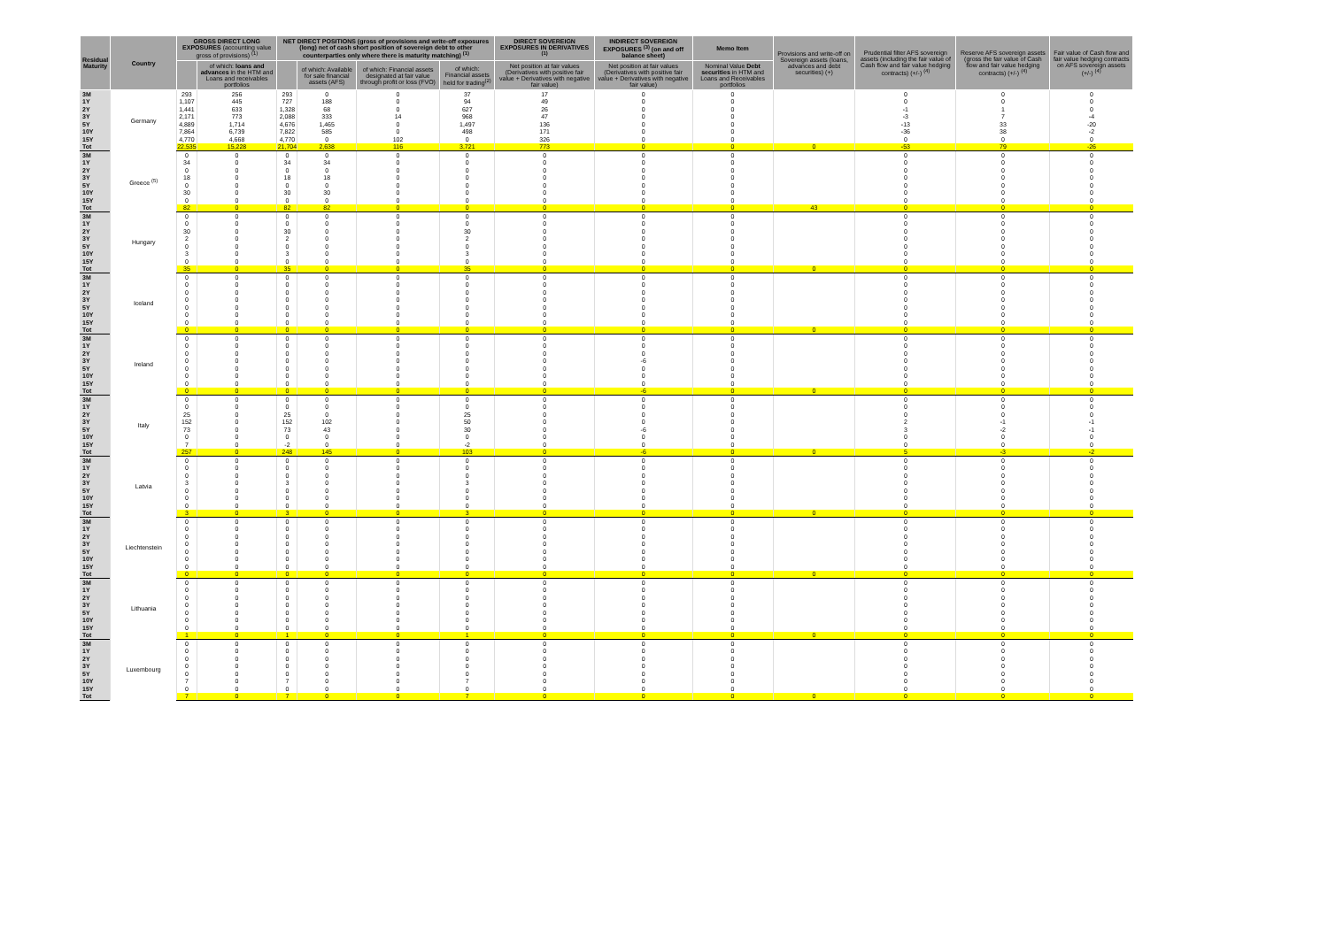| Residual Maturity | Country | GROSS DIRECT LONG EXPOSURES (accounting value gross of provisions) <sup>(1)</sup> | | NET DIRECT POSITIONS (gross of provisions and write-off exposures (long) net of cash short position of sovereign debt to other counterparties only where there is maturity matching) <sup>(1)</sup> | | | | DIRECT SOVEREIGN EXPOSURES IN DERIVATIVES <sup>(1)</sup> | INDIRECT SOVEREIGN EXPOSURES <sup>(3)</sup> (on and off balance sheet) | Memo Item | Provisions and write-off on Sovereign assets (loans, advances and debt securities) (+) | Prudential filter AFS sovereign assets (including the fair value of Cash flow and fair value hedging contracts) (+/-) <sup>(4)</sup> | Reserve AFS sovereign assets (gross the fair value of Cash flow and fair value hedging contracts) (+/-) <sup>(4)</sup> | Fair value of Cash flow and fair value hedging contracts on AFS sovereign assets (+/-) <sup>(4)</sup> |
| --- | --- | --- | --- | --- | --- | --- | --- | --- | --- | --- | --- | --- | --- | --- |
| | | | of which: loans and advances in the HTM and Loans and receivables portfolios | | of which: Available for sale financial assets (AFS) | of which: Financial assets designated at fair value through profit or loss (FVO) | of which: Financial assets held for trading<sup>(2)</sup> | Net position at fair values (Derivatives with positive fair value + Derivatives with negative fair value) | Net position at fair values (Derivatives with positive fair value + Derivatives with negative fair value) | Nominal Value Debt securities in HTM and Loans and Receivables portfolios | | | | |
| 3M | Germany | 293 | 256 | 293 | 0 | 0 | 37 | 17 | 0 | 0 | | 0 | 0 | 0 |
| 1Y | | 1,107 | 445 | 727 | 188 | 0 | 94 | 49 | 0 | 0 | | 0 | 0 | 0 |
| 2Y | | 1,441 | 633 | 1,328 | 68 | 0 | 627 | 26 | 0 | 0 | | -1 | 1 | 0 |
| 3Y | | 2,171 | 773 | 2,088 | 333 | 14 | 968 | 47 | 0 | 0 | | -3 | 7 | -4 |
| 5Y | | 4,889 | 1,714 | 4,676 | 1,465 | 0 | 1,497 | 136 | 0 | 0 | | -13 | 33 | -20 |
| 10Y | | 7,864 | 6,739 | 7,822 | 585 | 0 | 498 | 171 | 0 | 0 | | -36 | 38 | -2 |
| 15Y | | 4,770 | 4,668 | 4,770 | 0 | 102 | 0 | 326 | 0 | 0 | | 0 | 0 | 0 |
| Tot | | 22,535 | 15,228 | 21,704 | 2,638 | 116 | 3,721 | 773 | 0 | 0 | 0 | -53 | 79 | -26 |
| 3M | Greece <sup>(5)</sup> | 0 | 0 | 0 | 0 | 0 | 0 | 0 | 0 | 0 | | 0 | 0 | 0 |
| 1Y | | 34 | 0 | 34 | 34 | 0 | 0 | 0 | 0 | 0 | | 0 | 0 | 0 |
| 2Y | | 0 | 0 | 0 | 0 | 0 | 0 | 0 | 0 | 0 | | 0 | 0 | 0 |
| 3Y | | 18 | 0 | 18 | 18 | 0 | 0 | 0 | 0 | 0 | | 0 | 0 | 0 |
| 5Y | | 0 | 0 | 0 | 0 | 0 | 0 | 0 | 0 | 0 | | 0 | 0 | 0 |
| 10Y | | 30 | 0 | 30 | 30 | 0 | 0 | 0 | 0 | 0 | | 0 | 0 | 0 |
| 15Y | | 0 | 0 | 0 | 0 | 0 | 0 | 0 | 0 | 0 | | 0 | 0 | 0 |
| Tot | | 82 | 0 | 82 | 82 | 0 | 0 | 0 | 0 | 0 | 43 | 0 | 0 | 0 |
| 3M | Hungary | 0 | 0 | 0 | 0 | 0 | 0 | 0 | 0 | 0 | | 0 | 0 | 0 |
| 1Y | | 0 | 0 | 0 | 0 | 0 | 0 | 0 | 0 | 0 | | 0 | 0 | 0 |
| 2Y | | 30 | 0 | 30 | 0 | 0 | 30 | 0 | 0 | 0 | | 0 | 0 | 0 |
| 3Y | | 2 | 0 | 2 | 0 | 0 | 2 | 0 | 0 | 0 | | 0 | 0 | 0 |
| 5Y | | 0 | 0 | 0 | 0 | 0 | 0 | 0 | 0 | 0 | | 0 | 0 | 0 |
| 10Y | | 3 | 0 | 3 | 0 | 0 | 3 | 0 | 0 | 0 | | 0 | 0 | 0 |
| 15Y | | 0 | 0 | 0 | 0 | 0 | 0 | 0 | 0 | 0 | | 0 | 0 | 0 |
| Tot | | 35 | 0 | 35 | 0 | 0 | 35 | 0 | 0 | 0 | 0 | 0 | 0 | 0 |
| 3M | Iceland | 0 | 0 | 0 | 0 | 0 | 0 | 0 | 0 | 0 | | 0 | 0 | 0 |
| 1Y | | 0 | 0 | 0 | 0 | 0 | 0 | 0 | 0 | 0 | | 0 | 0 | 0 |
| 2Y | | 0 | 0 | 0 | 0 | 0 | 0 | 0 | 0 | 0 | | 0 | 0 | 0 |
| 3Y | | 0 | 0 | 0 | 0 | 0 | 0 | 0 | 0 | 0 | | 0 | 0 | 0 |
| 5Y | | 0 | 0 | 0 | 0 | 0 | 0 | 0 | 0 | 0 | | 0 | 0 | 0 |
| 10Y | | 0 | 0 | 0 | 0 | 0 | 0 | 0 | 0 | 0 | | 0 | 0 | 0 |
| 15Y | | 0 | 0 | 0 | 0 | 0 | 0 | 0 | 0 | 0 | | 0 | 0 | 0 |
| Tot | | 0 | 0 | 0 | 0 | 0 | 0 | 0 | 0 | 0 | 0 | 0 | 0 | 0 |
| 3M | Ireland | 0 | 0 | 0 | 0 | 0 | 0 | 0 | 0 | 0 | | 0 | 0 | 0 |
| 1Y | | 0 | 0 | 0 | 0 | 0 | 0 | 0 | 0 | 0 | | 0 | 0 | 0 |
| 2Y | | 0 | 0 | 0 | 0 | 0 | 0 | 0 | 0 | 0 | | 0 | 0 | 0 |
| 3Y | | 0 | 0 | 0 | 0 | 0 | 0 | 0 | -6 | 0 | | 0 | 0 | 0 |
| 5Y | | 0 | 0 | 0 | 0 | 0 | 0 | 0 | 0 | 0 | | 0 | 0 | 0 |
| 10Y | | 0 | 0 | 0 | 0 | 0 | 0 | 0 | 0 | 0 | | 0 | 0 | 0 |
| 15Y | | 0 | 0 | 0 | 0 | 0 | 0 | 0 | 0 | 0 | | 0 | 0 | 0 |
| Tot | | 0 | 0 | 0 | 0 | 0 | 0 | 0 | -6 | 0 | 0 | 0 | 0 | 0 |
| 3M | Italy | 0 | 0 | 0 | 0 | 0 | 0 | 0 | 0 | 0 | | 0 | 0 | 0 |
| 1Y | | 0 | 0 | 0 | 0 | 0 | 0 | 0 | 0 | 0 | | 0 | 0 | 0 |
| 2Y | | 25 | 0 | 25 | 0 | 0 | 25 | 0 | 0 | 0 | | 0 | 0 | 0 |
| 3Y | | 152 | 0 | 152 | 102 | 0 | 50 | 0 | 0 | 0 | | 2 | -1 | -1 |
| 5Y | | 73 | 0 | 73 | 43 | 0 | 30 | 0 | -6 | 0 | | 3 | -2 | -1 |
| 10Y | | 0 | 0 | 0 | 0 | 0 | 0 | 0 | 0 | 0 | | 0 | 0 | 0 |
| 15Y | | 7 | 0 | -2 | 0 | 0 | -2 | 0 | 0 | 0 | | 0 | 0 | 0 |
| Tot | | 257 | 0 | 248 | 145 | 0 | 103 | 0 | -6 | 0 | 0 | 5 | -3 | -2 |
| 3M | Latvia | 0 | 0 | 0 | 0 | 0 | 0 | 0 | 0 | 0 | | 0 | 0 | 0 |
| 1Y | | 0 | 0 | 0 | 0 | 0 | 0 | 0 | 0 | 0 | | 0 | 0 | 0 |
| 2Y | | 0 | 0 | 0 | 0 | 0 | 0 | 0 | 0 | 0 | | 0 | 0 | 0 |
| 3Y | | 3 | 0 | 3 | 0 | 0 | 3 | 0 | 0 | 0 | | 0 | 0 | 0 |
| 5Y | | 0 | 0 | 0 | 0 | 0 | 0 | 0 | 0 | 0 | | 0 | 0 | 0 |
| 10Y | | 0 | 0 | 0 | 0 | 0 | 0 | 0 | 0 | 0 | | 0 | 0 | 0 |
| 15Y | | 0 | 0 | 0 | 0 | 0 | 0 | 0 | 0 | 0 | | 0 | 0 | 0 |
| Tot | | 3 | 0 | 3 | 0 | 0 | 3 | 0 | 0 | 0 | 0 | 0 | 0 | 0 |
| 3M | Liechtenstein | 0 | 0 | 0 | 0 | 0 | 0 | 0 | 0 | 0 | | 0 | 0 | 0 |
| 1Y | | 0 | 0 | 0 | 0 | 0 | 0 | 0 | 0 | 0 | | 0 | 0 | 0 |
| 2Y | | 0 | 0 | 0 | 0 | 0 | 0 | 0 | 0 | 0 | | 0 | 0 | 0 |
| 3Y | | 0 | 0 | 0 | 0 | 0 | 0 | 0 | 0 | 0 | | 0 | 0 | 0 |
| 5Y | | 0 | 0 | 0 | 0 | 0 | 0 | 0 | 0 | 0 | | 0 | 0 | 0 |
| 10Y | | 0 | 0 | 0 | 0 | 0 | 0 | 0 | 0 | 0 | | 0 | 0 | 0 |
| 15Y | | 0 | 0 | 0 | 0 | 0 | 0 | 0 | 0 | 0 | | 0 | 0 | 0 |
| Tot | | 0 | 0 | 0 | 0 | 0 | 0 | 0 | 0 | 0 | 0 | 0 | 0 | 0 |
| 3M | Lithuania | 0 | 0 | 0 | 0 | 0 | 0 | 0 | 0 | 0 | | 0 | 0 | 0 |
| 1Y | | 0 | 0 | 0 | 0 | 0 | 0 | 0 | 0 | 0 | | 0 | 0 | 0 |
| 2Y | | 0 | 0 | 0 | 0 | 0 | 0 | 0 | 0 | 0 | | 0 | 0 | 0 |
| 3Y | | 0 | 0 | 0 | 0 | 0 | 0 | 0 | 0 | 0 | | 0 | 0 | 0 |
| 5Y | | 0 | 0 | 0 | 0 | 0 | 0 | 0 | 0 | 0 | | 0 | 0 | 0 |
| 10Y | | 0 | 0 | 0 | 0 | 0 | 0 | 0 | 0 | 0 | | 0 | 0 | 0 |
| 15Y | | 0 | 0 | 0 | 0 | 0 | 0 | 0 | 0 | 0 | | 0 | 0 | 0 |
| Tot | | 1 | 0 | 1 | 0 | 0 | 1 | 0 | 0 | 0 | 0 | 0 | 0 | 0 |
| 3M | Luxembourg | 0 | 0 | 0 | 0 | 0 | 0 | 0 | 0 | 0 | | 0 | 0 | 0 |
| 1Y | | 0 | 0 | 0 | 0 | 0 | 0 | 0 | 0 | 0 | | 0 | 0 | 0 |
| 2Y | | 0 | 0 | 0 | 0 | 0 | 0 | 0 | 0 | 0 | | 0 | 0 | 0 |
| 3Y | | 0 | 0 | 0 | 0 | 0 | 0 | 0 | 0 | 0 | | 0 | 0 | 0 |
| 5Y | | 0 | 0 | 0 | 0 | 0 | 0 | 0 | 0 | 0 | | 0 | 0 | 0 |
| 10Y | | 7 | 0 | 7 | 0 | 0 | 7 | 0 | 0 | 0 | | 0 | 0 | 0 |
| 15Y | | 0 | 0 | 0 | 0 | 0 | 0 | 0 | 0 | 0 | | 0 | 0 | 0 |
| Tot | | 7 | 0 | 7 | 0 | 0 | 7 | 0 | 0 | 0 | 0 | 0 | 0 | 0 |